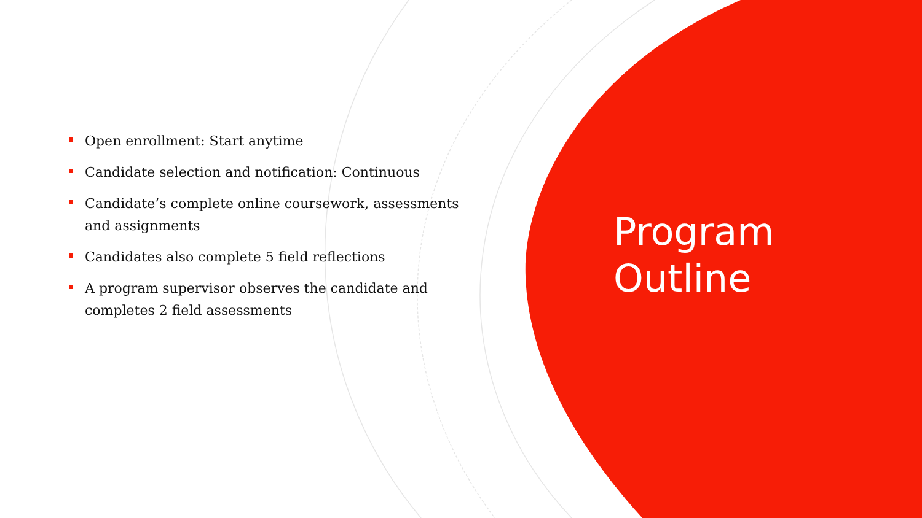Open enrollment: Start anytime
Candidate selection and notification: Continuous
Candidate’s complete online coursework, assessments and assignments
Candidates also complete 5 field reflections
A program supervisor observes the candidate and completes 2 field assessments
Program
Outline